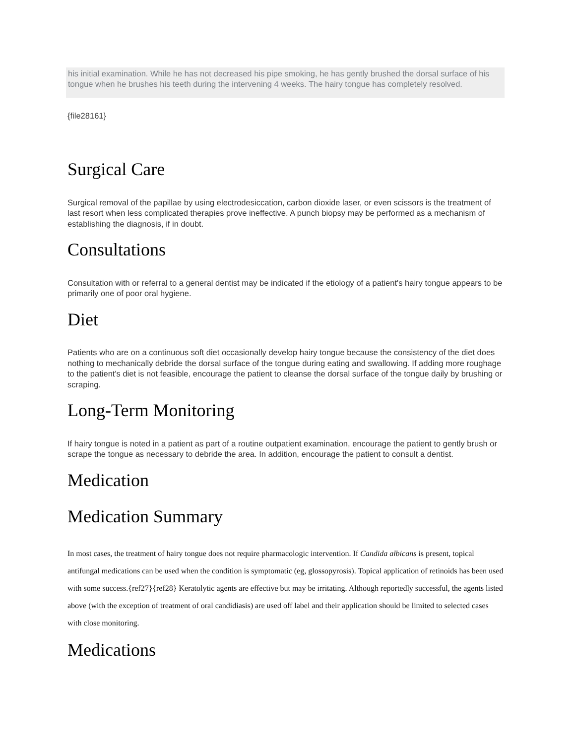his initial examination. While he has not decreased his pipe smoking, he has gently brushed the dorsal surface of his tongue when he brushes his teeth during the intervening 4 weeks. The hairy tongue has completely resolved.
{file28161}
Surgical Care
Surgical removal of the papillae by using electrodesiccation, carbon dioxide laser, or even scissors is the treatment of last resort when less complicated therapies prove ineffective. A punch biopsy may be performed as a mechanism of establishing the diagnosis, if in doubt.
Consultations
Consultation with or referral to a general dentist may be indicated if the etiology of a patient's hairy tongue appears to be primarily one of poor oral hygiene.
Diet
Patients who are on a continuous soft diet occasionally develop hairy tongue because the consistency of the diet does nothing to mechanically debride the dorsal surface of the tongue during eating and swallowing. If adding more roughage to the patient's diet is not feasible, encourage the patient to cleanse the dorsal surface of the tongue daily by brushing or scraping.
Long-Term Monitoring
If hairy tongue is noted in a patient as part of a routine outpatient examination, encourage the patient to gently brush or scrape the tongue as necessary to debride the area. In addition, encourage the patient to consult a dentist.
Medication
Medication Summary
In most cases, the treatment of hairy tongue does not require pharmacologic intervention. If Candida albicans is present, topical antifungal medications can be used when the condition is symptomatic (eg, glossopyrosis). Topical application of retinoids has been used with some success.{ref27}{ref28} Keratolytic agents are effective but may be irritating. Although reportedly successful, the agents listed above (with the exception of treatment of oral candidiasis) are used off label and their application should be limited to selected cases with close monitoring.
Medications